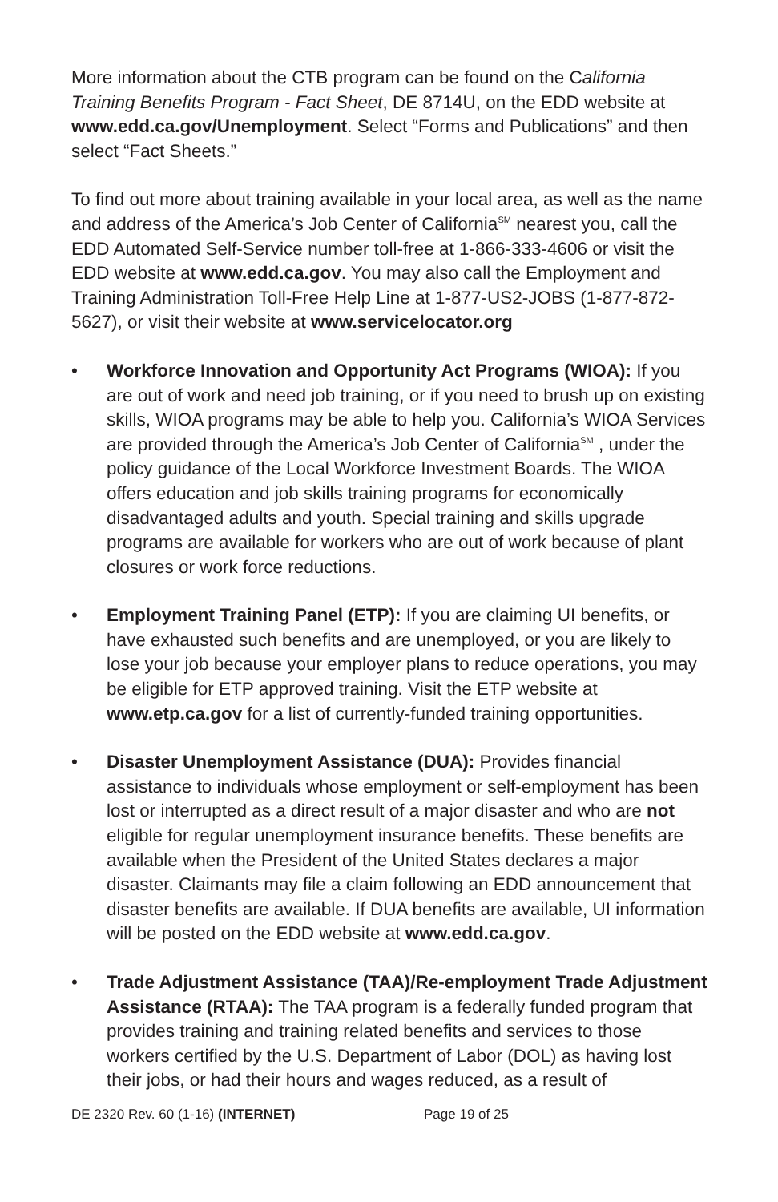More information about the CTB program can be found on the California Training Benefits Program - Fact Sheet, DE 8714U, on the EDD website at www.edd.ca.gov/Unemployment. Select “Forms and Publications” and then select “Fact Sheets.”
To find out more about training available in your local area, as well as the name and address of the America’s Job Center of California<sup>SM</sup> nearest you, call the EDD Automated Self-Service number toll-free at 1-866-333-4606 or visit the EDD website at www.edd.ca.gov. You may also call the Employment and Training Administration Toll-Free Help Line at 1-877-US2-JOBS (1-877-872-5627), or visit their website at www.servicelocator.org
• Workforce Innovation and Opportunity Act Programs (WIOA): If you are out of work and need job training, or if you need to brush up on existing skills, WIOA programs may be able to help you. California’s WIOA Services are provided through the America’s Job Center of California<sup>SM</sup> , under the policy guidance of the Local Workforce Investment Boards. The WIOA offers education and job skills training programs for economically disadvantaged adults and youth. Special training and skills upgrade programs are available for workers who are out of work because of plant closures or work force reductions.
• Employment Training Panel (ETP): If you are claiming UI benefits, or have exhausted such benefits and are unemployed, or you are likely to lose your job because your employer plans to reduce operations, you may be eligible for ETP approved training. Visit the ETP website at www.etp.ca.gov for a list of currently-funded training opportunities.
• Disaster Unemployment Assistance (DUA): Provides financial assistance to individuals whose employment or self-employment has been lost or interrupted as a direct result of a major disaster and who are not eligible for regular unemployment insurance benefits. These benefits are available when the President of the United States declares a major disaster. Claimants may file a claim following an EDD announcement that disaster benefits are available. If DUA benefits are available, UI information will be posted on the EDD website at www.edd.ca.gov.
• Trade Adjustment Assistance (TAA)/Re-employment Trade Adjustment Assistance (RTAA): The TAA program is a federally funded program that provides training and training related benefits and services to those workers certified by the U.S. Department of Labor (DOL) as having lost their jobs, or had their hours and wages reduced, as a result of
DE 2320 Rev. 60 (1-16) (INTERNET) Page 19 of 25